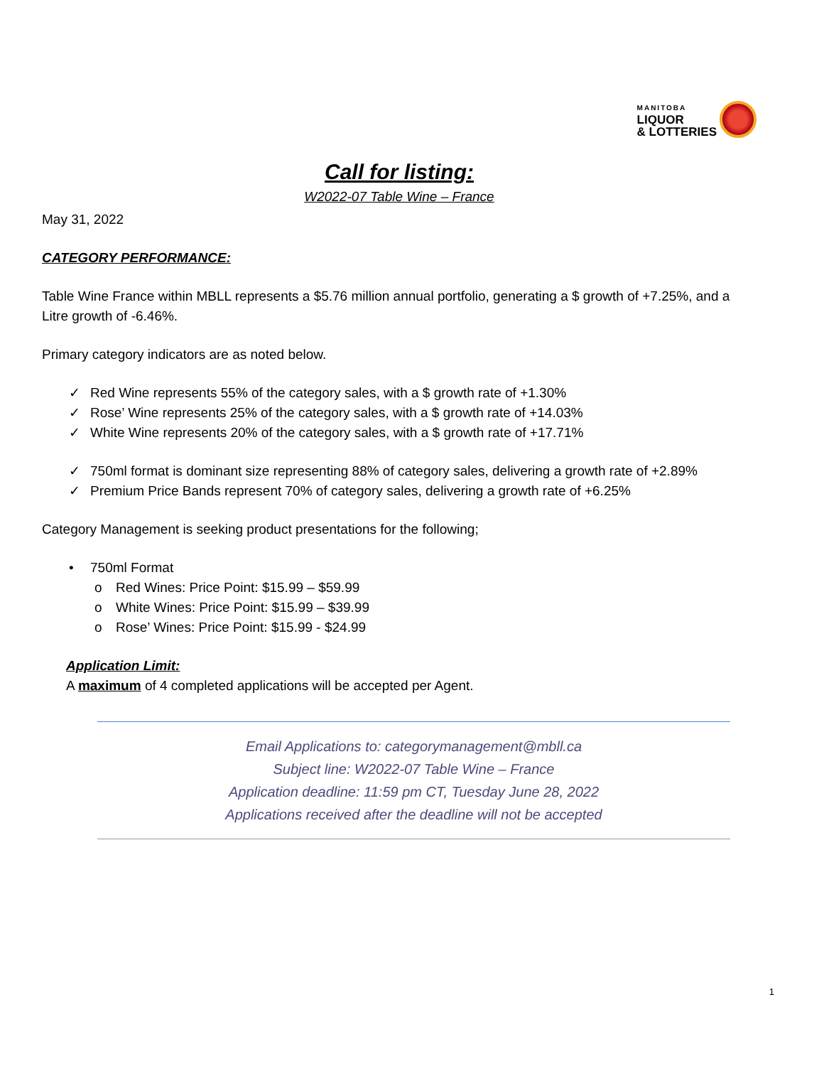MANITOBA
LIQUOR
& LOTTERIES
Call for listing:
W2022-07 Table Wine – France
May 31, 2022
CATEGORY PERFORMANCE:
Table Wine France within MBLL represents a $5.76 million annual portfolio, generating a $ growth of +7.25%, and a Litre growth of -6.46%.
Primary category indicators are as noted below.
✓ Red Wine represents 55% of the category sales, with a $ growth rate of +1.30%
✓ Rose’ Wine represents 25% of the category sales, with a $ growth rate of +14.03%
✓ White Wine represents 20% of the category sales, with a $ growth rate of +17.71%
✓ 750ml format is dominant size representing 88% of category sales, delivering a growth rate of +2.89%
✓ Premium Price Bands represent 70% of category sales, delivering a growth rate of +6.25%
Category Management is seeking product presentations for the following;
• 750ml Format
o Red Wines: Price Point: $15.99 – $59.99
o White Wines: Price Point: $15.99 – $39.99
o Rose’ Wines: Price Point: $15.99 - $24.99
Application Limit:
A maximum of 4 completed applications will be accepted per Agent.
Email Applications to: categorymanagement@mbll.ca
Subject line: W2022-07 Table Wine – France
Application deadline: 11:59 pm CT, Tuesday June 28, 2022
Applications received after the deadline will not be accepted
1